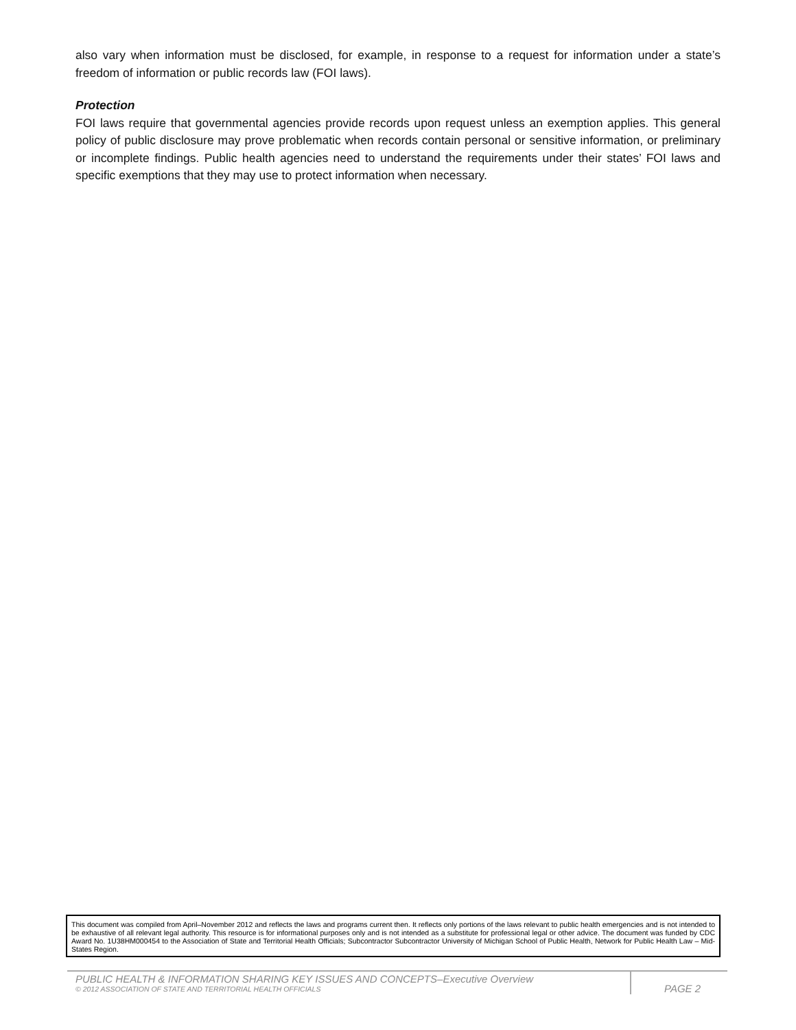also vary when information must be disclosed, for example, in response to a request for information under a state’s freedom of information or public records law (FOI laws).
Protection
FOI laws require that governmental agencies provide records upon request unless an exemption applies. This general policy of public disclosure may prove problematic when records contain personal or sensitive information, or preliminary or incomplete findings. Public health agencies need to understand the requirements under their states’ FOI laws and specific exemptions that they may use to protect information when necessary.
This document was compiled from April–November 2012 and reflects the laws and programs current then. It reflects only portions of the laws relevant to public health emergencies and is not intended to be exhaustive of all relevant legal authority. This resource is for informational purposes only and is not intended as a substitute for professional legal or other advice. The document was funded by CDC Award No. 1U38HM000454 to the Association of State and Territorial Health Officials; Subcontractor Subcontractor University of Michigan School of Public Health, Network for Public Health Law – Mid-States Region.
PUBLIC HEALTH & INFORMATION SHARING KEY ISSUES AND CONCEPTS–Executive Overview
© 2012 ASSOCIATION OF STATE AND TERRITORIAL HEALTH OFFICIALS
PAGE 2